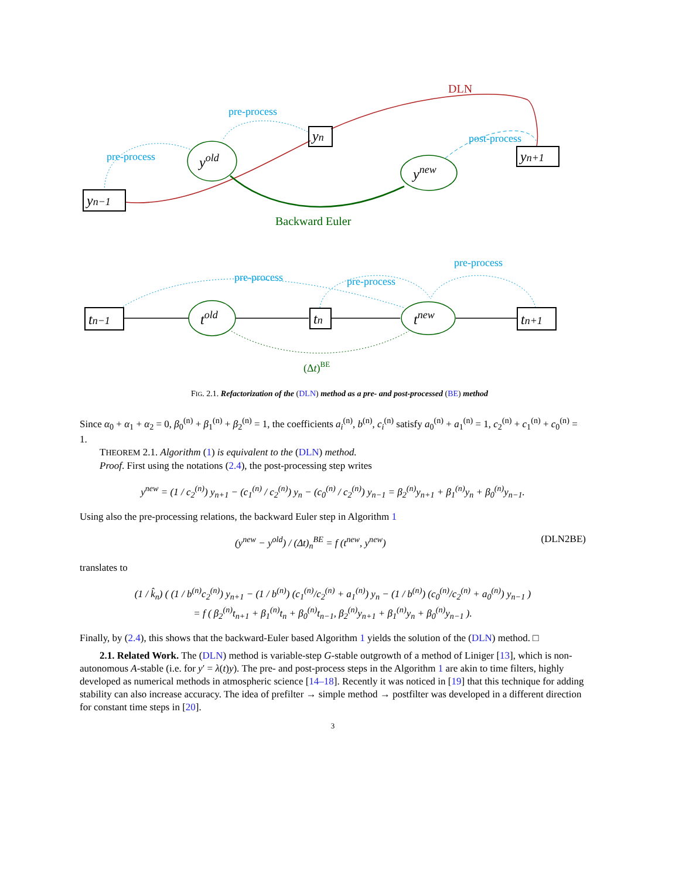DLN
Backward Euler
pre-process
pre-process
post-process
yn−1
yold
yn
ynew
yn+1
pre-process
pre-process
pre-process
(Δt)BE
tn−1
told
tn
tnew
tn+1
FIG. 2.1. Refactorization of the (DLN) method as a pre- and post-processed (BE) method
Since α<sub>0</sub> + α<sub>1</sub> + α<sub>2</sub> = 0, β<sub>0</sub><sup>(n)</sup> + β<sub>1</sub><sup>(n)</sup> + β<sub>2</sub><sup>(n)</sup> = 1, the coefficients a<sub>i</sub><sup>(n)</sup>, b<sup>(n)</sup>, c<sub>i</sub><sup>(n)</sup> satisfy a<sub>0</sub><sup>(n)</sup> + a<sub>1</sub><sup>(n)</sup> = 1, c<sub>2</sub><sup>(n)</sup> + c<sub>1</sub><sup>(n)</sup> + c<sub>0</sub><sup>(n)</sup> = 1.
THEOREM 2.1. Algorithm (1) is equivalent to the (DLN) method.
Proof. First using the notations (2.4), the post-processing step writes
y<sup>new</sup> = (1 / c<sub>2</sub><sup>(n)</sup>) y<sub>n+1</sub> − (c<sub>1</sub><sup>(n)</sup> / c<sub>2</sub><sup>(n)</sup>) y<sub>n</sub> − (c<sub>0</sub><sup>(n)</sup> / c<sub>2</sub><sup>(n)</sup>) y<sub>n−1</sub> = β<sub>2</sub><sup>(n)</sup>y<sub>n+1</sub> + β<sub>1</sub><sup>(n)</sup>y<sub>n</sub> + β<sub>0</sub><sup>(n)</sup>y<sub>n−1</sub>.
Using also the pre-processing relations, the backward Euler step in Algorithm 1
(y<sup>new</sup> − y<sup>old</sup>) / (Δt)<sub>n</sub><sup>BE</sup> = f (t<sup>new</sup>, y<sup>new</sup>) (DLN2BE)
translates to
(1 / k̂<sub>n</sub>) ( (1 / b<sup>(n)</sup>c<sub>2</sub><sup>(n)</sup>) y<sub>n+1</sub> − (1 / b<sup>(n)</sup>) (c<sub>1</sub><sup>(n)</sup>/c<sub>2</sub><sup>(n)</sup> + a<sub>1</sub><sup>(n)</sup>) y<sub>n</sub> − (1 / b<sup>(n)</sup>) (c<sub>0</sub><sup>(n)</sup>/c<sub>2</sub><sup>(n)</sup> + a<sub>0</sub><sup>(n)</sup>) y<sub>n−1</sub> )
= f ( β<sub>2</sub><sup>(n)</sup>t<sub>n+1</sub> + β<sub>1</sub><sup>(n)</sup>t<sub>n</sub> + β<sub>0</sub><sup>(n)</sup>t<sub>n−1</sub>, β<sub>2</sub><sup>(n)</sup>y<sub>n+1</sub> + β<sub>1</sub><sup>(n)</sup>y<sub>n</sub> + β<sub>0</sub><sup>(n)</sup>y<sub>n−1</sub> ).
Finally, by (2.4), this shows that the backward-Euler based Algorithm 1 yields the solution of the (DLN) method. □
2.1. Related Work. The (DLN) method is variable-step G-stable outgrowth of a method of Liniger [13], which is non-autonomous A-stable (i.e. for y′ = λ(t)y). The pre- and post-process steps in the Algorithm 1 are akin to time filters, highly developed as numerical methods in atmospheric science [14–18]. Recently it was noticed in [19] that this technique for adding stability can also increase accuracy. The idea of prefilter → simple method → postfilter was developed in a different direction for constant time steps in [20].
3